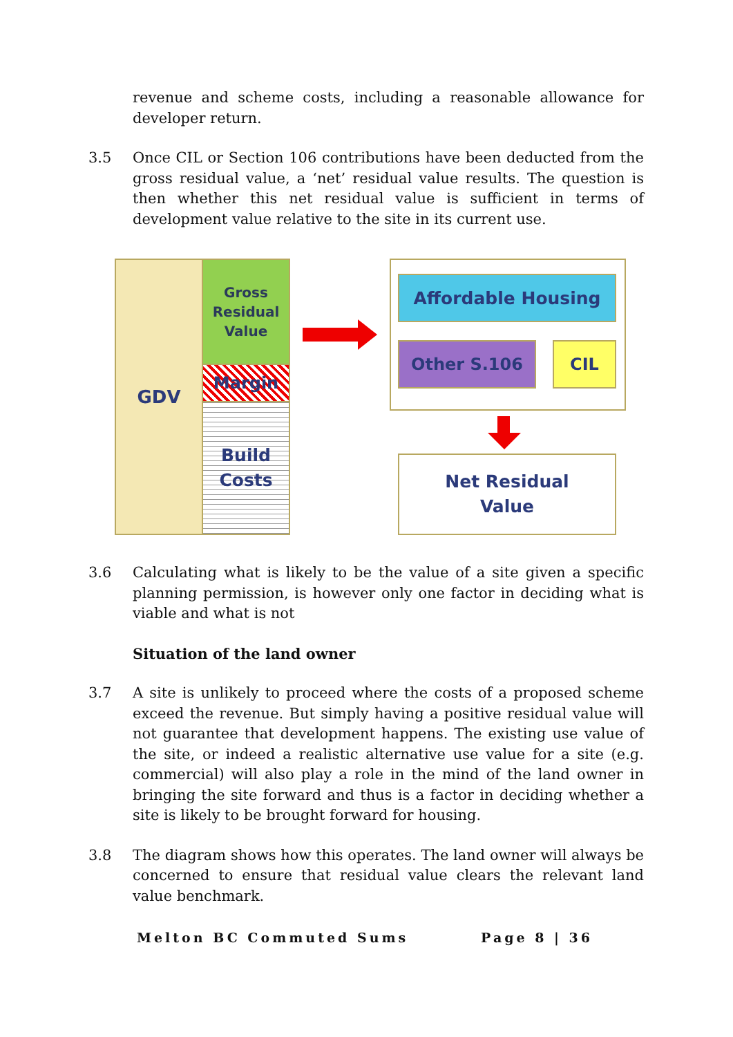revenue and scheme costs, including a reasonable allowance for developer return.
3.5 Once CIL or Section 106 contributions have been deducted from the gross residual value, a ‘net’ residual value results. The question is then whether this net residual value is sufficient in terms of development value relative to the site in its current use.
GDV
Gross
Residual
Value
Margin
Build
Costs
Affordable Housing
Other S.106 CIL
Net Residual
Value
3.6 Calculating what is likely to be the value of a site given a specific planning permission, is however only one factor in deciding what is viable and what is not
Situation of the land owner
3.7 A site is unlikely to proceed where the costs of a proposed scheme exceed the revenue. But simply having a positive residual value will not guarantee that development happens. The existing use value of the site, or indeed a realistic alternative use value for a site (e.g. commercial) will also play a role in the mind of the land owner in bringing the site forward and thus is a factor in deciding whether a site is likely to be brought forward for housing.
3.8 The diagram shows how this operates. The land owner will always be concerned to ensure that residual value clears the relevant land value benchmark.
Melton BC Commuted Sums Page 8 | 36